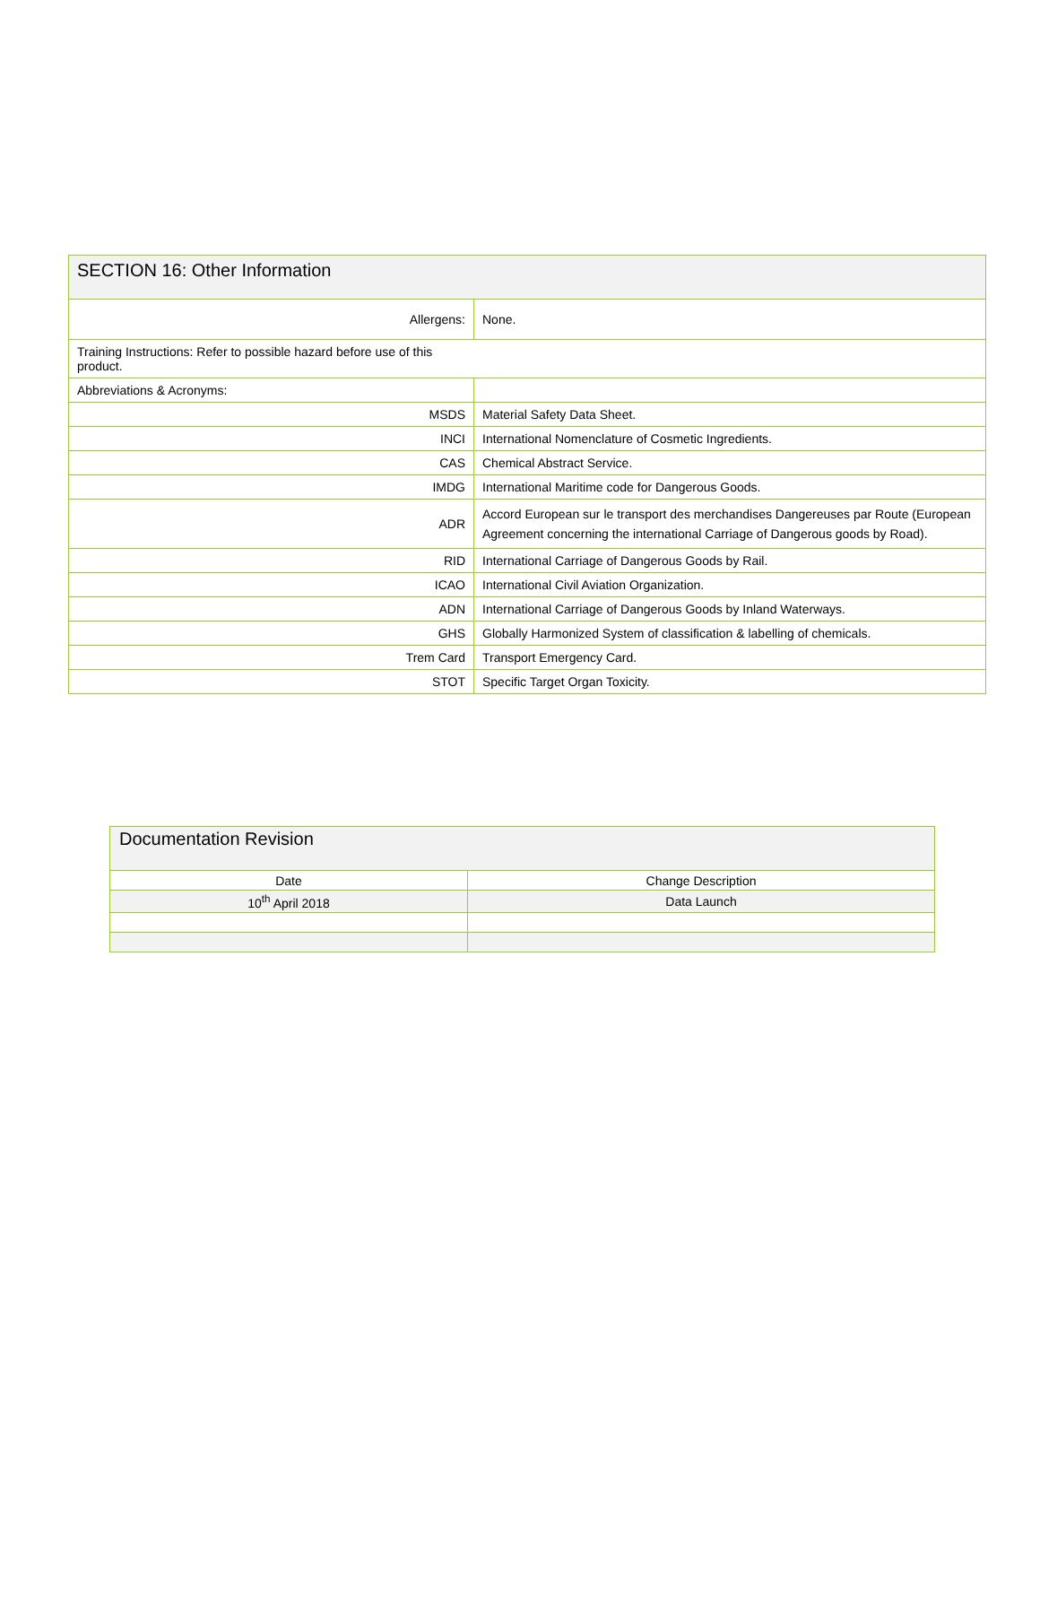| SECTION 16: Other Information | |
| Allergens: | None. |
| Training Instructions: Refer to possible hazard before use of this product. | |
| Abbreviations & Acronyms: | |
| MSDS | Material Safety Data Sheet. |
| INCI | International Nomenclature of Cosmetic Ingredients. |
| CAS | Chemical Abstract Service. |
| IMDG | International Maritime code for Dangerous Goods. |
| ADR | Accord European sur le transport des merchandises Dangereuses par Route (European Agreement concerning the international Carriage of Dangerous goods by Road). |
| RID | International Carriage of Dangerous Goods by Rail. |
| ICAO | International Civil Aviation Organization. |
| ADN | International Carriage of Dangerous Goods by Inland Waterways. |
| GHS | Globally Harmonized System of classification & labelling of chemicals. |
| Trem Card | Transport Emergency Card. |
| STOT | Specific Target Organ Toxicity. |
| Documentation Revision | |
| Date | Change Description |
| 10<sup>th</sup> April 2018 | Data Launch |